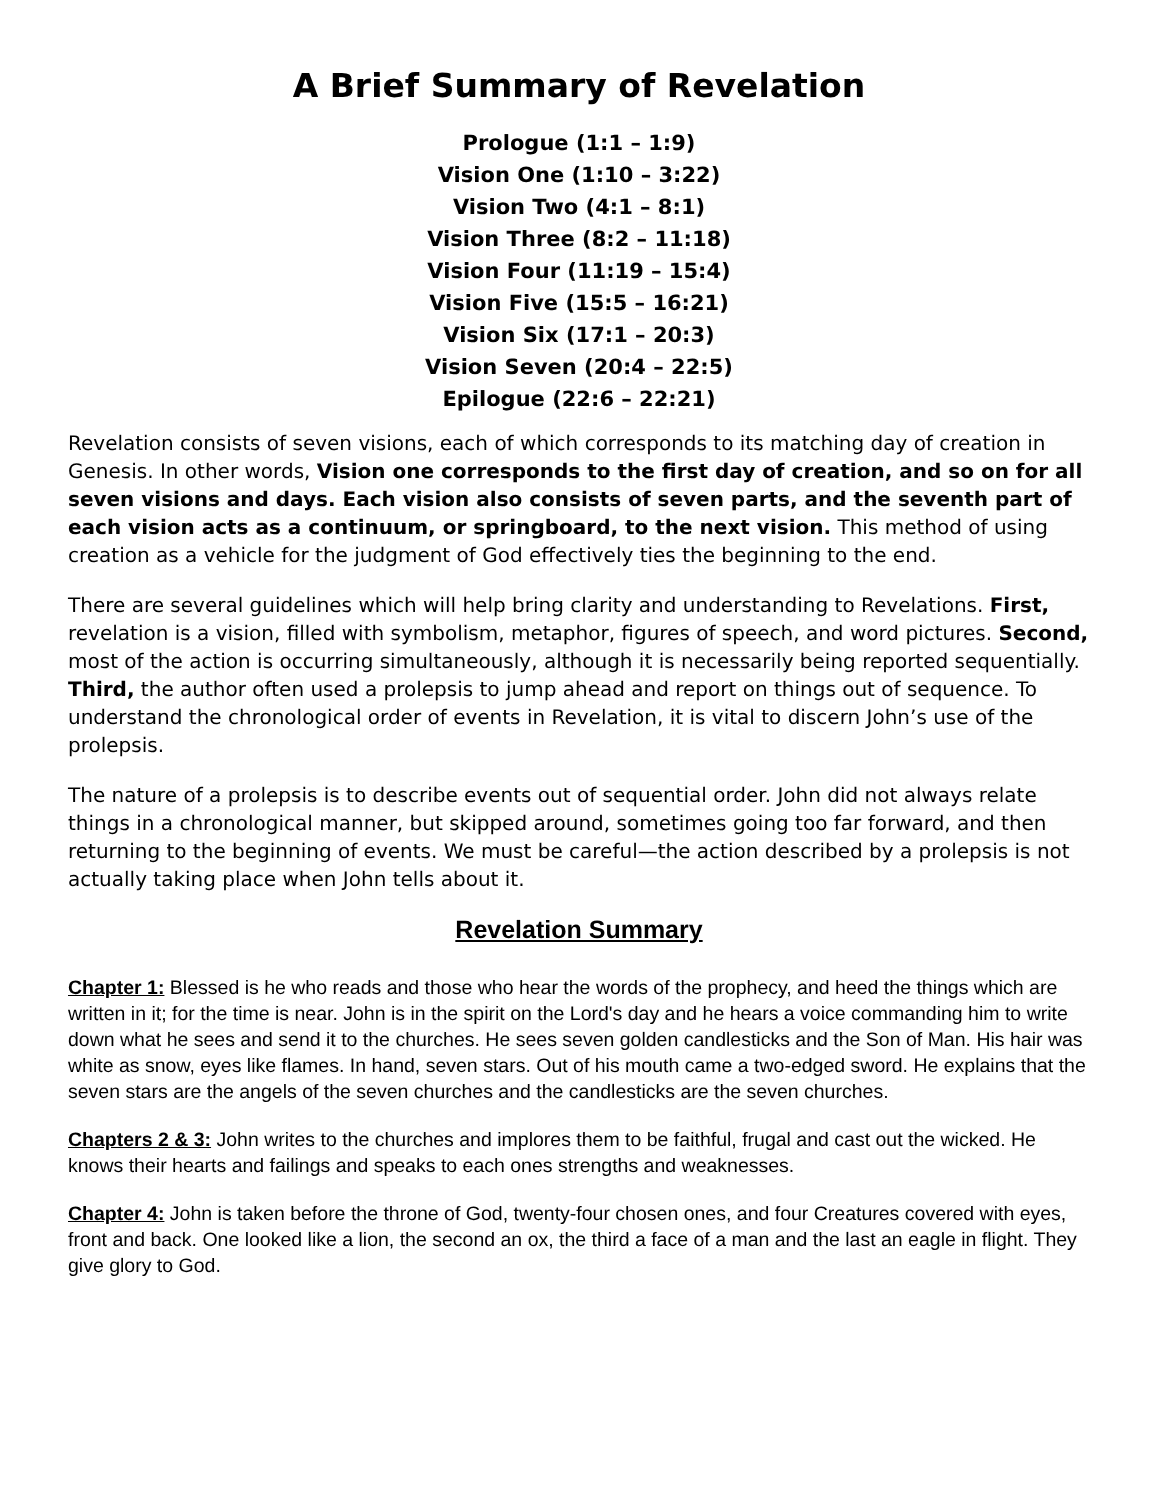A Brief Summary of Revelation
Prologue (1:1 – 1:9)
Vision One (1:10 – 3:22)
Vision Two (4:1 – 8:1)
Vision Three (8:2 – 11:18)
Vision Four (11:19 – 15:4)
Vision Five (15:5 – 16:21)
Vision Six (17:1 – 20:3)
Vision Seven (20:4 – 22:5)
Epilogue (22:6 – 22:21)
Revelation consists of seven visions, each of which corresponds to its matching day of creation in Genesis. In other words, Vision one corresponds to the first day of creation, and so on for all seven visions and days. Each vision also consists of seven parts, and the seventh part of each vision acts as a continuum, or springboard, to the next vision. This method of using creation as a vehicle for the judgment of God effectively ties the beginning to the end.
There are several guidelines which will help bring clarity and understanding to Revelations. First, revelation is a vision, filled with symbolism, metaphor, figures of speech, and word pictures. Second, most of the action is occurring simultaneously, although it is necessarily being reported sequentially. Third, the author often used a prolepsis to jump ahead and report on things out of sequence. To understand the chronological order of events in Revelation, it is vital to discern John’s use of the prolepsis.
The nature of a prolepsis is to describe events out of sequential order. John did not always relate things in a chronological manner, but skipped around, sometimes going too far forward, and then returning to the beginning of events. We must be careful—the action described by a prolepsis is not actually taking place when John tells about it.
Revelation Summary
Chapter 1: Blessed is he who reads and those who hear the words of the prophecy, and heed the things which are written in it; for the time is near. John is in the spirit on the Lord's day and he hears a voice commanding him to write down what he sees and send it to the churches. He sees seven golden candlesticks and the Son of Man. His hair was white as snow, eyes like flames. In hand, seven stars. Out of his mouth came a two-edged sword. He explains that the seven stars are the angels of the seven churches and the candlesticks are the seven churches.
Chapters 2 & 3: John writes to the churches and implores them to be faithful, frugal and cast out the wicked. He knows their hearts and failings and speaks to each ones strengths and weaknesses.
Chapter 4: John is taken before the throne of God, twenty-four chosen ones, and four Creatures covered with eyes, front and back. One looked like a lion, the second an ox, the third a face of a man and the last an eagle in flight. They give glory to God.